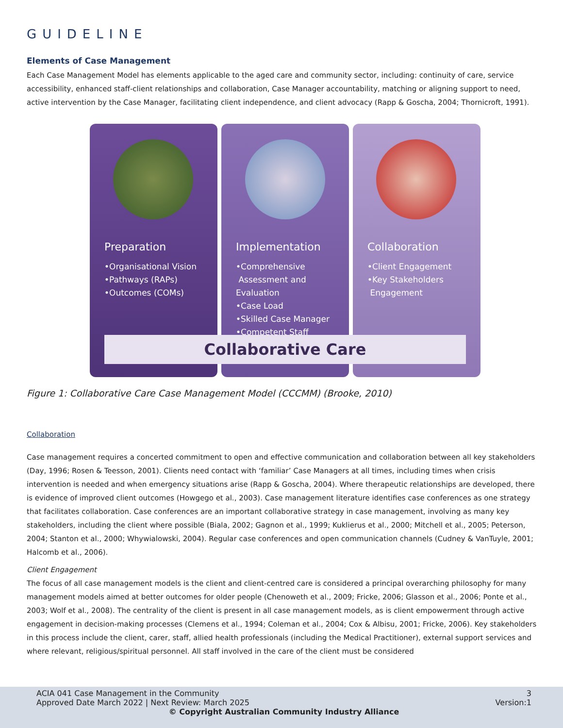GUIDELINE
Elements of Case Management
Each Case Management Model has elements applicable to the aged care and community sector, including: continuity of care, service accessibility, enhanced staff-client relationships and collaboration, Case Manager accountability, matching or aligning support to need, active intervention by the Case Manager, facilitating client independence, and client advocacy (Rapp & Goscha, 2004; Thornicroft, 1991).
Preparation
•Organisational Vision
•Pathways (RAPs)
•Outcomes (COMs)
Implementation
•Comprehensive
Assessment and Evaluation
•Case Load
•Skilled Case Manager
•Competent Staff
Collaboration
•Client Engagement
•Key Stakeholders
Engagement
Collaborative Care
Figure 1: Collaborative Care Case Management Model (CCCMM) (Brooke, 2010)
Collaboration
Case management requires a concerted commitment to open and effective communication and collaboration between all key stakeholders (Day, 1996; Rosen & Teesson, 2001). Clients need contact with ‘familiar’ Case Managers at all times, including times when crisis intervention is needed and when emergency situations arise (Rapp & Goscha, 2004). Where therapeutic relationships are developed, there is evidence of improved client outcomes (Howgego et al., 2003). Case management literature identifies case conferences as one strategy that facilitates collaboration. Case conferences are an important collaborative strategy in case management, involving as many key stakeholders, including the client where possible (Biala, 2002; Gagnon et al., 1999; Kuklierus et al., 2000; Mitchell et al., 2005; Peterson, 2004; Stanton et al., 2000; Whywialowski, 2004). Regular case conferences and open communication channels (Cudney & VanTuyle, 2001; Halcomb et al., 2006).
Client Engagement
The focus of all case management models is the client and client-centred care is considered a principal overarching philosophy for many management models aimed at better outcomes for older people (Chenoweth et al., 2009; Fricke, 2006; Glasson et al., 2006; Ponte et al., 2003; Wolf et al., 2008). The centrality of the client is present in all case management models, as is client empowerment through active engagement in decision-making processes (Clemens et al., 1994; Coleman et al., 2004; Cox & Albisu, 2001; Fricke, 2006). Key stakeholders in this process include the client, carer, staff, allied health professionals (including the Medical Practitioner), external support services and where relevant, religious/spiritual personnel. All staff involved in the care of the client must be considered
ACIA 041 Case Management in the Community 3
Approved Date March 2022 | Next Review: March 2025 Version:1
© Copyright Australian Community Industry Alliance